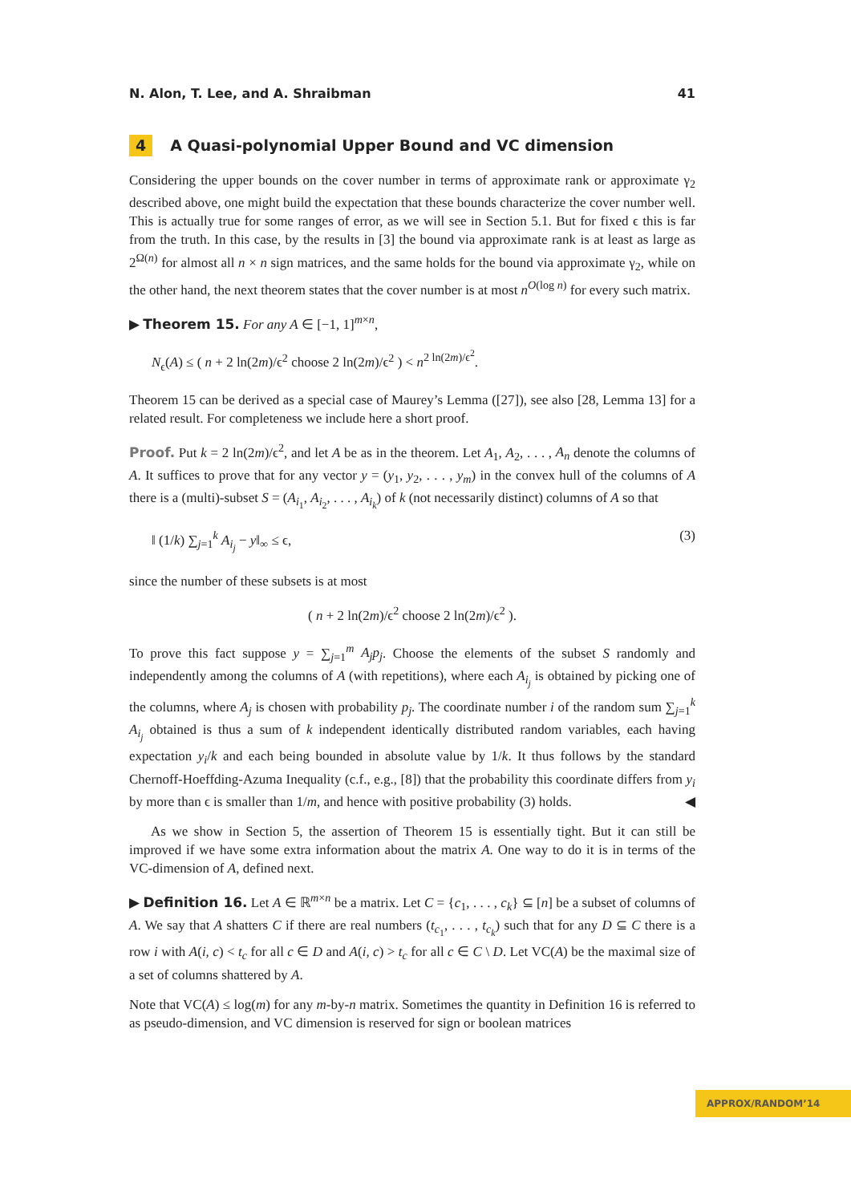N. Alon, T. Lee, and A. Shraibman 41
4 A Quasi-polynomial Upper Bound and VC dimension
Considering the upper bounds on the cover number in terms of approximate rank or approximate γ<sub>2</sub> described above, one might build the expectation that these bounds characterize the cover number well. This is actually true for some ranges of error, as we will see in Section 5.1. But for fixed ϵ this is far from the truth. In this case, by the results in [3] the bound via approximate rank is at least as large as 2<sup>Ω(n)</sup> for almost all n × n sign matrices, and the same holds for the bound via approximate γ<sub>2</sub>, while on the other hand, the next theorem states that the cover number is at most n<sup>O(log n)</sup> for every such matrix.
▶ Theorem 15. For any A ∈ [−1, 1]<sup>m×n</sup>,
N<sub>ϵ</sub>(A) ≤ ( n + 2 ln(2m)/ϵ<sup>2</sup> choose 2 ln(2m)/ϵ<sup>2</sup> ) < n<sup>2 ln(2m)/ϵ<sup>2</sup></sup>.
Theorem 15 can be derived as a special case of Maurey’s Lemma ([27]), see also [28, Lemma 13] for a related result. For completeness we include here a short proof.
Proof. Put k = 2 ln(2m)/ϵ<sup>2</sup>, and let A be as in the theorem. Let A<sub>1</sub>, A<sub>2</sub>, . . . , A<sub>n</sub> denote the columns of A. It suffices to prove that for any vector y = (y<sub>1</sub>, y<sub>2</sub>, . . . , y<sub>m</sub>) in the convex hull of the columns of A there is a (multi)-subset S = (A<sub>i<sub>1</sub></sub>, A<sub>i<sub>2</sub></sub>, . . . , A<sub>i<sub>k</sub></sub>) of k (not necessarily distinct) columns of A so that
‖ (1/k) ∑<sub>j=1</sub><sup>k</sup> A<sub>i<sub>j</sub></sub> − y‖<sub>∞</sub> ≤ ϵ, (3)
since the number of these subsets is at most
( n + 2 ln(2m)/ϵ<sup>2</sup> choose 2 ln(2m)/ϵ<sup>2</sup> ).
To prove this fact suppose y = ∑<sub>j=1</sub><sup>m</sup> A<sub>j</sub>p<sub>j</sub>. Choose the elements of the subset S randomly and independently among the columns of A (with repetitions), where each A<sub>i<sub>j</sub></sub> is obtained by picking one of the columns, where A<sub>j</sub> is chosen with probability p<sub>j</sub>. The coordinate number i of the random sum ∑<sub>j=1</sub><sup>k</sup> A<sub>i<sub>j</sub></sub> obtained is thus a sum of k independent identically distributed random variables, each having expectation y<sub>i</sub>/k and each being bounded in absolute value by 1/k. It thus follows by the standard Chernoff-Hoeffding-Azuma Inequality (c.f., e.g., [8]) that the probability this coordinate differs from y<sub>i</sub> by more than ϵ is smaller than 1/m, and hence with positive probability (3) holds. ◀
As we show in Section 5, the assertion of Theorem 15 is essentially tight. But it can still be improved if we have some extra information about the matrix A. One way to do it is in terms of the VC-dimension of A, defined next.
▶ Definition 16. Let A ∈ ℝ<sup>m×n</sup> be a matrix. Let C = {c<sub>1</sub>, . . . , c<sub>k</sub>} ⊆ [n] be a subset of columns of A. We say that A shatters C if there are real numbers (t<sub>c<sub>1</sub></sub>, . . . , t<sub>c<sub>k</sub></sub>) such that for any D ⊆ C there is a row i with A(i, c) < t<sub>c</sub> for all c ∈ D and A(i, c) > t<sub>c</sub> for all c ∈ C \ D. Let VC(A) be the maximal size of a set of columns shattered by A.
Note that VC(A) ≤ log(m) for any m-by-n matrix. Sometimes the quantity in Definition 16 is referred to as pseudo-dimension, and VC dimension is reserved for sign or boolean matrices
APPROX/RANDOM’14